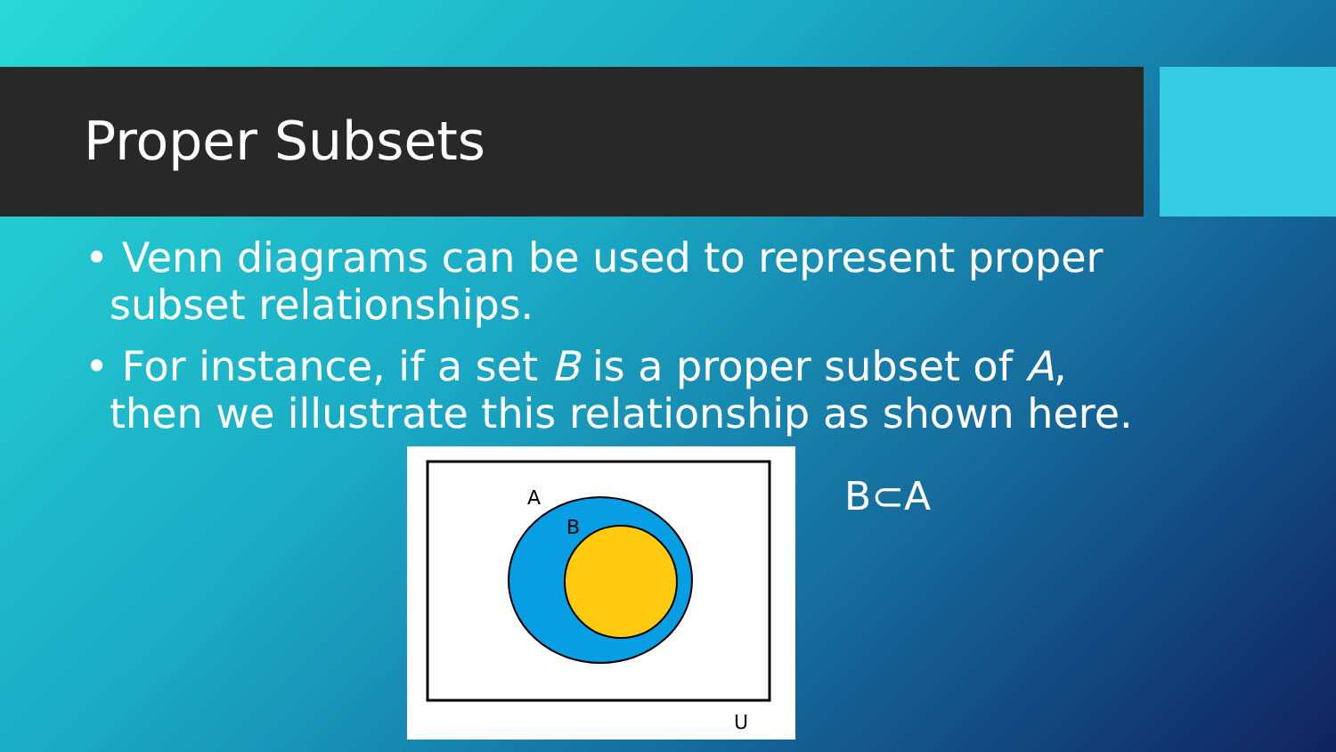Proper Subsets
• Venn diagrams can be used to represent proper subset relationships.
• For instance, if a set B is a proper subset of A, then we illustrate this relationship as shown here.
A
B
U
B⊂A